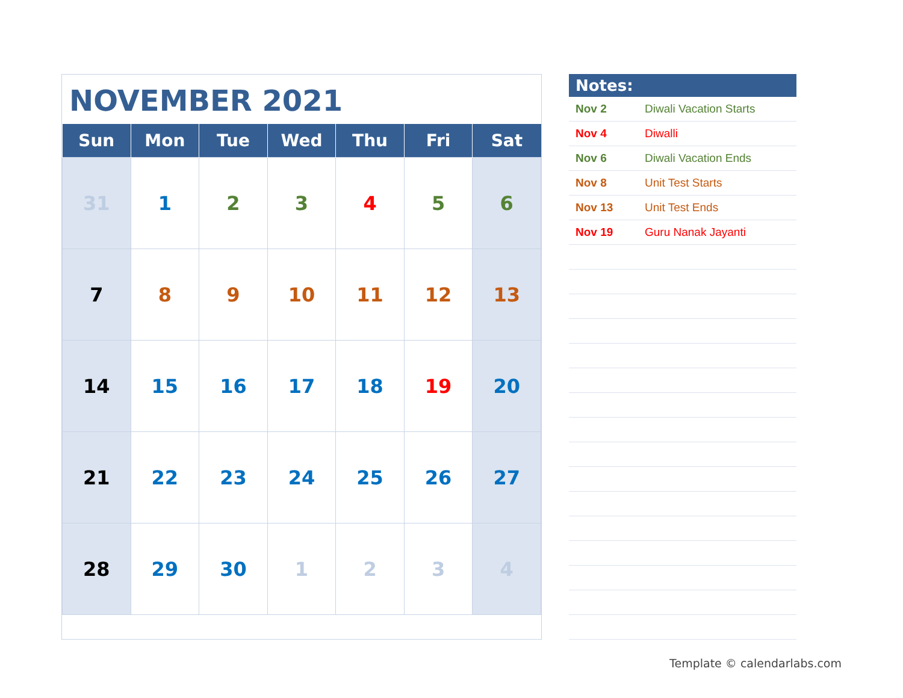NOVEMBER 2021
| Sun | Mon | Tue | Wed | Thu | Fri | Sat |
| --- | --- | --- | --- | --- | --- | --- |
| 31 | 1 | 2 | 3 | 4 | 5 | 6 |
| 7 | 8 | 9 | 10 | 11 | 12 | 13 |
| 14 | 15 | 16 | 17 | 18 | 19 | 20 |
| 21 | 22 | 23 | 24 | 25 | 26 | 27 |
| 28 | 29 | 30 | 1 | 2 | 3 | 4 |
Notes:
| Nov 2 | Diwali Vacation Starts |
| Nov 4 | Diwalli |
| Nov 6 | Diwali Vacation Ends |
| Nov 8 | Unit Test Starts |
| Nov 13 | Unit Test Ends |
| Nov 19 | Guru Nanak Jayanti |
Template © calendarlabs.com